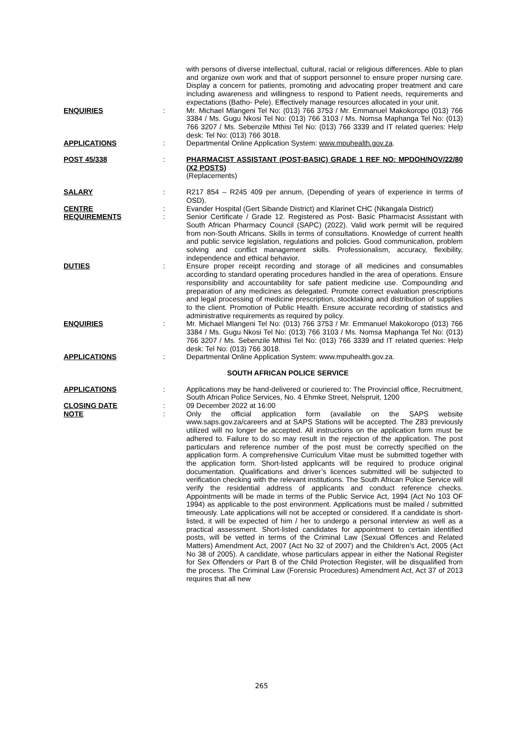with persons of diverse intellectual, cultural, racial or religious differences. Able to plan and organize own work and that of support personnel to ensure proper nursing care. Display a concern for patients, promoting and advocating proper treatment and care including awareness and willingness to respond to Patient needs, requirements and expectations (Batho- Pele). Effectively manage resources allocated in your unit.
ENQUIRIES : Mr. Michael Mlangeni Tel No: (013) 766 3753 / Mr. Emmanuel Makokoropo (013) 766 3384 / Ms. Gugu Nkosi Tel No: (013) 766 3103 / Ms. Nomsa Maphanga Tel No: (013) 766 3207 / Ms. Sebenzile Mthisi Tel No: (013) 766 3339 and IT related queries: Help desk: Tel No: (013) 766 3018.
APPLICATIONS : Departmental Online Application System: www.mpuhealth.gov.za.
POST 45/338 : PHARMACIST ASSISTANT (POST-BASIC) GRADE 1 REF NO: MPDOH/NOV/22/80 (X2 POSTS)
(Replacements)
SALARY : R217 854 – R245 409 per annum, (Depending of years of experience in terms of OSD).
CENTRE : Evander Hospital (Gert Sibande District) and Klarinet CHC (Nkangala District)
REQUIREMENTS : Senior Certificate / Grade 12. Registered as Post- Basic Pharmacist Assistant with South African Pharmacy Council (SAPC) (2022). Valid work permit will be required from non-South Africans. Skills in terms of consultations. Knowledge of current health and public service legislation, regulations and policies. Good communication, problem solving and conflict management skills. Professionalism, accuracy, flexibility, independence and ethical behavior.
DUTIES : Ensure proper receipt recording and storage of all medicines and consumables according to standard operating procedures handled in the area of operations. Ensure responsibility and accountability for safe patient medicine use. Compounding and preparation of any medicines as delegated. Promote correct evaluation prescriptions and legal processing of medicine prescription, stocktaking and distribution of supplies to the client. Promotion of Public Health. Ensure accurate recording of statistics and administrative requirements as required by policy.
ENQUIRIES : Mr. Michael Mlangeni Tel No: (013) 766 3753 / Mr. Emmanuel Makokoropo (013) 766 3384 / Ms. Gugu Nkosi Tel No: (013) 766 3103 / Ms. Nomsa Maphanga Tel No: (013) 766 3207 / Ms. Sebenzile Mthisi Tel No: (013) 766 3339 and IT related queries: Help desk: Tel No: (013) 766 3018.
APPLICATIONS : Departmental Online Application System: www.mpuhealth.gov.za.
SOUTH AFRICAN POLICE SERVICE
APPLICATIONS : Applications may be hand-delivered or couriered to: The Provincial office, Recruitment, South African Police Services, No. 4 Ehmke Street, Nelspruit, 1200
CLOSING DATE : 09 December 2022 at 16:00
NOTE : Only the official application form (available on the SAPS website www.saps.gov.za/careers and at SAPS Stations will be accepted. The Z83 previously utilized will no longer be accepted. All instructions on the application form must be adhered to. Failure to do so may result in the rejection of the application. The post particulars and reference number of the post must be correctly specified on the application form. A comprehensive Curriculum Vitae must be submitted together with the application form. Short-listed applicants will be required to produce original documentation. Qualifications and driver’s licences submitted will be subjected to verification checking with the relevant institutions. The South African Police Service will verify the residential address of applicants and conduct reference checks. Appointments will be made in terms of the Public Service Act, 1994 (Act No 103 OF 1994) as applicable to the post environment. Applications must be mailed / submitted timeously. Late applications will not be accepted or considered. If a candidate is short-listed, it will be expected of him / her to undergo a personal interview as well as a practical assessment. Short-listed candidates for appointment to certain identified posts, will be vetted in terms of the Criminal Law (Sexual Offences and Related Matters) Amendment Act, 2007 (Act No 32 of 2007) and the Children’s Act, 2005 (Act No 38 of 2005). A candidate, whose particulars appear in either the National Register for Sex Offenders or Part B of the Child Protection Register, will be disqualified from the process. The Criminal Law (Forensic Procedures) Amendment Act, Act 37 of 2013 requires that all new
265